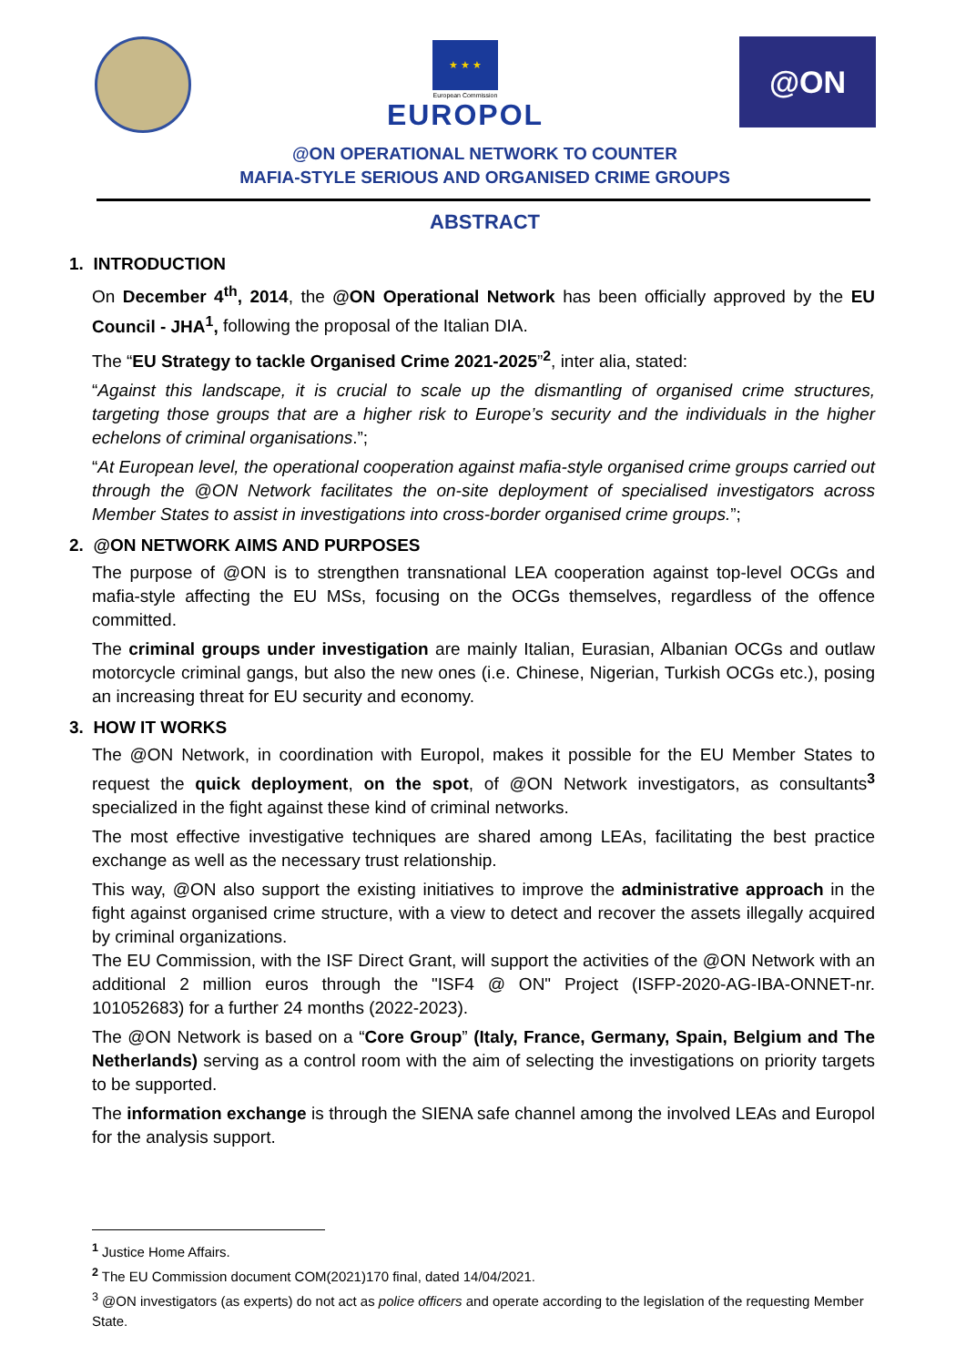★ ★ ★
European Commission
EUROPOL
@ON
@ON OPERATIONAL NETWORK TO COUNTER
MAFIA-STYLE SERIOUS AND ORGANISED CRIME GROUPS
ABSTRACT
1. INTRODUCTION
On December 4<sup>th</sup>, 2014, the @ON Operational Network has been officially approved by the EU Council - JHA<sup>1</sup>, following the proposal of the Italian DIA.
The “EU Strategy to tackle Organised Crime 2021-2025”<sup>2</sup>, inter alia, stated:
“Against this landscape, it is crucial to scale up the dismantling of organised crime structures, targeting those groups that are a higher risk to Europe’s security and the individuals in the higher echelons of criminal organisations.”;
“At European level, the operational cooperation against mafia-style organised crime groups carried out through the @ON Network facilitates the on-site deployment of specialised investigators across Member States to assist in investigations into cross-border organised crime groups.”;
2. @ON NETWORK AIMS AND PURPOSES
The purpose of @ON is to strengthen transnational LEA cooperation against top-level OCGs and mafia-style affecting the EU MSs, focusing on the OCGs themselves, regardless of the offence committed.
The criminal groups under investigation are mainly Italian, Eurasian, Albanian OCGs and outlaw motorcycle criminal gangs, but also the new ones (i.e. Chinese, Nigerian, Turkish OCGs etc.), posing an increasing threat for EU security and economy.
3. HOW IT WORKS
The @ON Network, in coordination with Europol, makes it possible for the EU Member States to request the quick deployment, on the spot, of @ON Network investigators, as consultants<sup>3</sup> specialized in the fight against these kind of criminal networks.
The most effective investigative techniques are shared among LEAs, facilitating the best practice exchange as well as the necessary trust relationship.
This way, @ON also support the existing initiatives to improve the administrative approach in the fight against organised crime structure, with a view to detect and recover the assets illegally acquired by criminal organizations.
The EU Commission, with the ISF Direct Grant, will support the activities of the @ON Network with an additional 2 million euros through the "ISF4 @ ON" Project (ISFP-2020-AG-IBA-ONNET-nr. 101052683) for a further 24 months (2022-2023).
The @ON Network is based on a “Core Group” (Italy, France, Germany, Spain, Belgium and The Netherlands) serving as a control room with the aim of selecting the investigations on priority targets to be supported.
The information exchange is through the SIENA safe channel among the involved LEAs and Europol for the analysis support.
<sup>1</sup> Justice Home Affairs.
<sup>2</sup> The EU Commission document COM(2021)170 final, dated 14/04/2021.
<sup>3</sup> @ON investigators (as experts) do not act as police officers and operate according to the legislation of the requesting Member State.